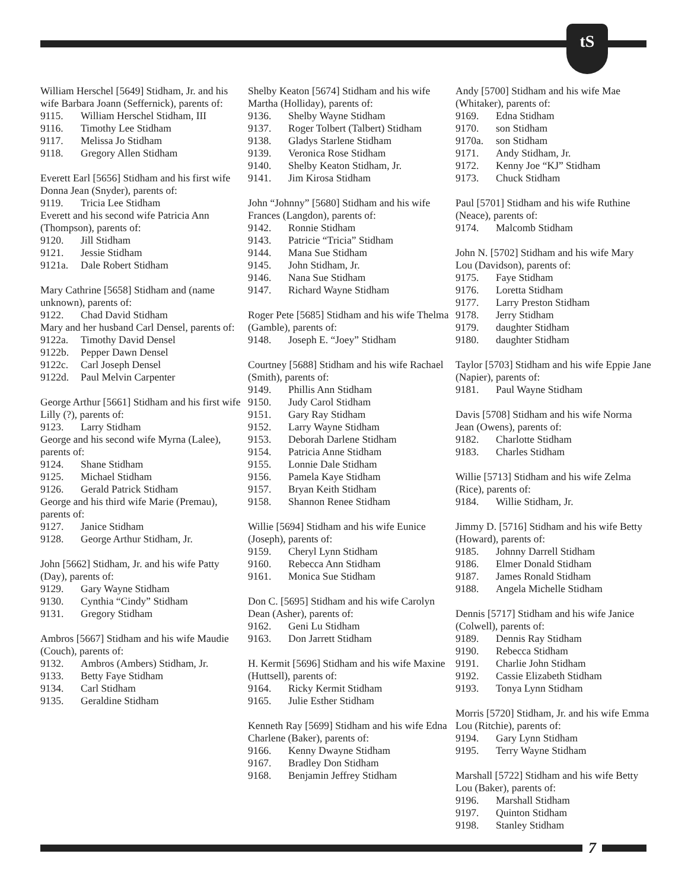tS
William Herschel [5649] Stidham, Jr. and his wife Barbara Joann (Seffernick), parents of:
9115. William Herschel Stidham, III
9116. Timothy Lee Stidham
9117. Melissa Jo Stidham
9118. Gregory Allen Stidham
Everett Earl [5656] Stidham and his first wife Donna Jean (Snyder), parents of:
9119. Tricia Lee Stidham
Everett and his second wife Patricia Ann (Thompson), parents of:
9120. Jill Stidham
9121. Jessie Stidham
9121a. Dale Robert Stidham
Mary Cathrine [5658] Stidham and (name unknown), parents of:
9122. Chad David Stidham
Mary and her husband Carl Densel, parents of:
9122a. Timothy David Densel
9122b. Pepper Dawn Densel
9122c. Carl Joseph Densel
9122d. Paul Melvin Carpenter
George Arthur [5661] Stidham and his first wife Lilly (?), parents of:
9123. Larry Stidham
George and his second wife Myrna (Lalee), parents of:
9124. Shane Stidham
9125. Michael Stidham
9126. Gerald Patrick Stidham
George and his third wife Marie (Premau), parents of:
9127. Janice Stidham
9128. George Arthur Stidham, Jr.
John [5662] Stidham, Jr. and his wife Patty (Day), parents of:
9129. Gary Wayne Stidham
9130. Cynthia “Cindy” Stidham
9131. Gregory Stidham
Ambros [5667] Stidham and his wife Maudie (Couch), parents of:
9132. Ambros (Ambers) Stidham, Jr.
9133. Betty Faye Stidham
9134. Carl Stidham
9135. Geraldine Stidham
Shelby Keaton [5674] Stidham and his wife Martha (Holliday), parents of:
9136. Shelby Wayne Stidham
9137. Roger Tolbert (Talbert) Stidham
9138. Gladys Starlene Stidham
9139. Veronica Rose Stidham
9140. Shelby Keaton Stidham, Jr.
9141. Jim Kirosa Stidham
John “Johnny” [5680] Stidham and his wife Frances (Langdon), parents of:
9142. Ronnie Stidham
9143. Patricie “Tricia” Stidham
9144. Mana Sue Stidham
9145. John Stidham, Jr.
9146. Nana Sue Stidham
9147. Richard Wayne Stidham
Roger Pete [5685] Stidham and his wife Thelma (Gamble), parents of:
9148. Joseph E. “Joey” Stidham
Courtney [5688] Stidham and his wife Rachael (Smith), parents of:
9149. Phillis Ann Stidham
9150. Judy Carol Stidham
9151. Gary Ray Stidham
9152. Larry Wayne Stidham
9153. Deborah Darlene Stidham
9154. Patricia Anne Stidham
9155. Lonnie Dale Stidham
9156. Pamela Kaye Stidham
9157. Bryan Keith Stidham
9158. Shannon Renee Stidham
Willie [5694] Stidham and his wife Eunice (Joseph), parents of:
9159. Cheryl Lynn Stidham
9160. Rebecca Ann Stidham
9161. Monica Sue Stidham
Don C. [5695] Stidham and his wife Carolyn Dean (Asher), parents of:
9162. Geni Lu Stidham
9163. Don Jarrett Stidham
H. Kermit [5696] Stidham and his wife Maxine (Huttsell), parents of:
9164. Ricky Kermit Stidham
9165. Julie Esther Stidham
Kenneth Ray [5699] Stidham and his wife Edna Charlene (Baker), parents of:
9166. Kenny Dwayne Stidham
9167. Bradley Don Stidham
9168. Benjamin Jeffrey Stidham
Andy [5700] Stidham and his wife Mae (Whitaker), parents of:
9169. Edna Stidham
9170. son Stidham
9170a. son Stidham
9171. Andy Stidham, Jr.
9172. Kenny Joe “KJ” Stidham
9173. Chuck Stidham
Paul [5701] Stidham and his wife Ruthine (Neace), parents of:
9174. Malcomb Stidham
John N. [5702] Stidham and his wife Mary Lou (Davidson), parents of:
9175. Faye Stidham
9176. Loretta Stidham
9177. Larry Preston Stidham
9178. Jerry Stidham
9179. daughter Stidham
9180. daughter Stidham
Taylor [5703] Stidham and his wife Eppie Jane (Napier), parents of:
9181. Paul Wayne Stidham
Davis [5708] Stidham and his wife Norma Jean (Owens), parents of:
9182. Charlotte Stidham
9183. Charles Stidham
Willie [5713] Stidham and his wife Zelma (Rice), parents of:
9184. Willie Stidham, Jr.
Jimmy D. [5716] Stidham and his wife Betty (Howard), parents of:
9185. Johnny Darrell Stidham
9186. Elmer Donald Stidham
9187. James Ronald Stidham
9188. Angela Michelle Stidham
Dennis [5717] Stidham and his wife Janice (Colwell), parents of:
9189. Dennis Ray Stidham
9190. Rebecca Stidham
9191. Charlie John Stidham
9192. Cassie Elizabeth Stidham
9193. Tonya Lynn Stidham
Morris [5720] Stidham, Jr. and his wife Emma Lou (Ritchie), parents of:
9194. Gary Lynn Stidham
9195. Terry Wayne Stidham
Marshall [5722] Stidham and his wife Betty Lou (Baker), parents of:
9196. Marshall Stidham
9197. Quinton Stidham
9198. Stanley Stidham
7